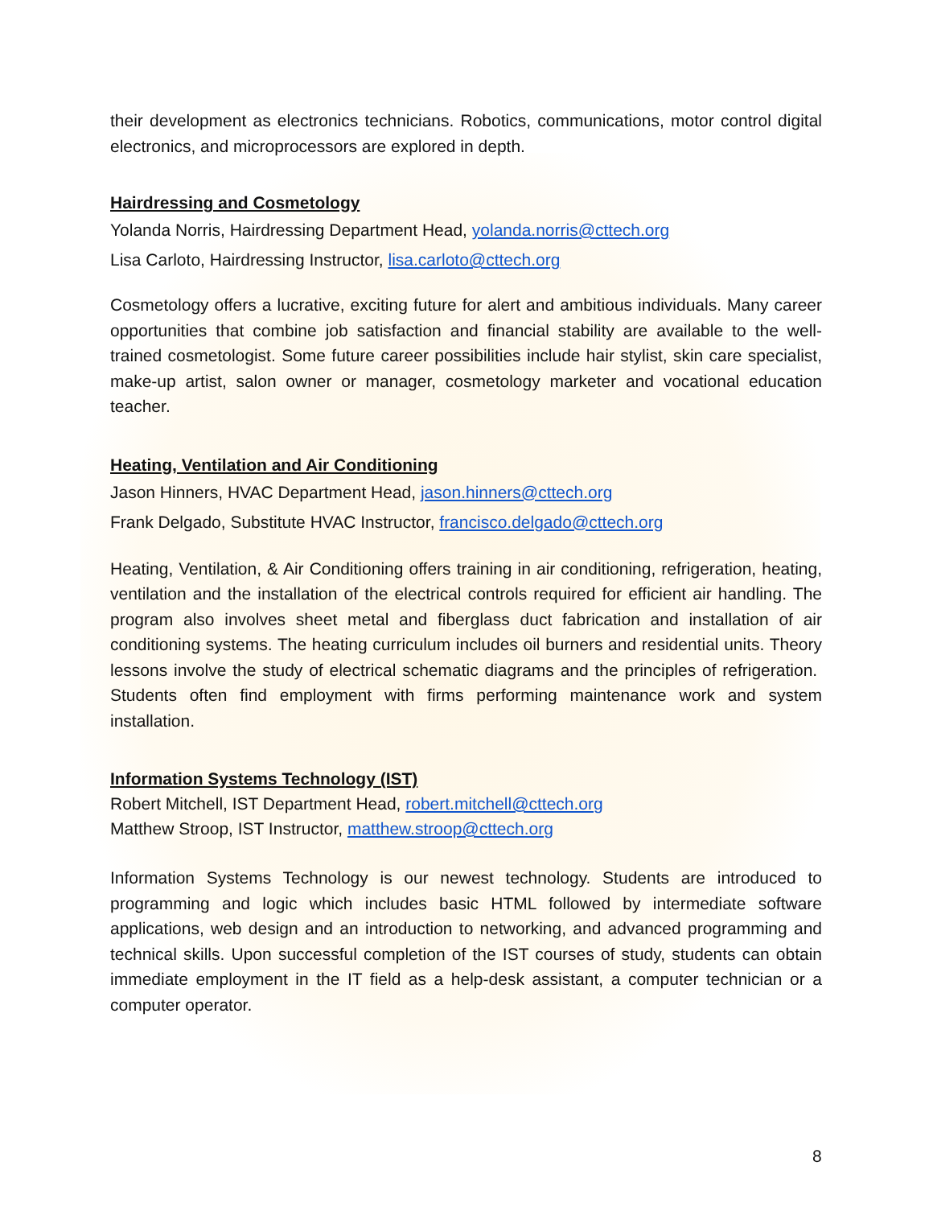their development as electronics technicians. Robotics, communications, motor control digital electronics, and microprocessors are explored in depth.
Hairdressing and Cosmetology
Yolanda Norris, Hairdressing Department Head, yolanda.norris@cttech.org
Lisa Carloto, Hairdressing Instructor, lisa.carloto@cttech.org
Cosmetology offers a lucrative, exciting future for alert and ambitious individuals. Many career opportunities that combine job satisfaction and financial stability are available to the well-trained cosmetologist. Some future career possibilities include hair stylist, skin care specialist, make-up artist, salon owner or manager, cosmetology marketer and vocational education teacher.
Heating, Ventilation and Air Conditioning
Jason Hinners, HVAC Department Head, jason.hinners@cttech.org
Frank Delgado, Substitute HVAC Instructor, francisco.delgado@cttech.org
Heating, Ventilation, & Air Conditioning offers training in air conditioning, refrigeration, heating, ventilation and the installation of the electrical controls required for efficient air handling. The program also involves sheet metal and fiberglass duct fabrication and installation of air conditioning systems. The heating curriculum includes oil burners and residential units. Theory lessons involve the study of electrical schematic diagrams and the principles of refrigeration. Students often find employment with firms performing maintenance work and system installation.
Information Systems Technology (IST)
Robert Mitchell, IST Department Head, robert.mitchell@cttech.org
Matthew Stroop, IST Instructor, matthew.stroop@cttech.org
Information Systems Technology is our newest technology. Students are introduced to programming and logic which includes basic HTML followed by intermediate software applications, web design and an introduction to networking, and advanced programming and technical skills. Upon successful completion of the IST courses of study, students can obtain immediate employment in the IT field as a help-desk assistant, a computer technician or a computer operator.
8